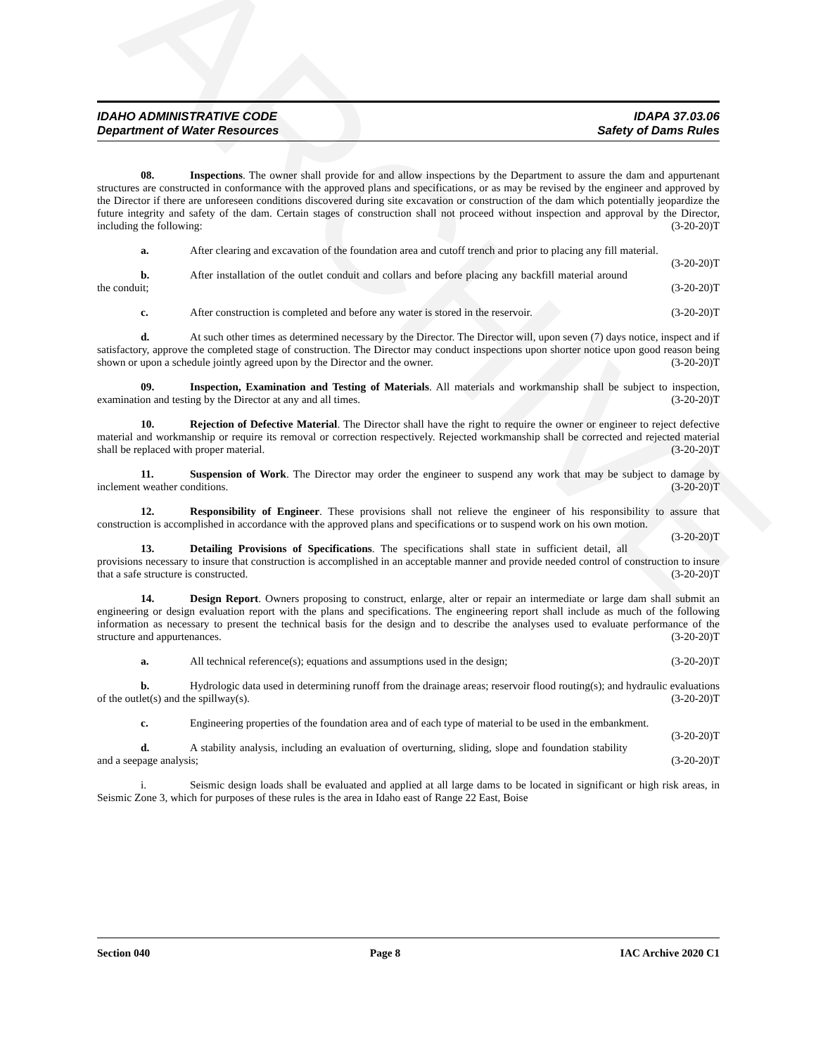ARCHIVE
IDAHO ADMINISTRATIVE CODE
Department of Water Resources
IDAPA 37.03.06
Safety of Dams Rules
08. Inspections. The owner shall provide for and allow inspections by the Department to assure the dam and appurtenant structures are constructed in conformance with the approved plans and specifications, or as may be revised by the engineer and approved by the Director if there are unforeseen conditions discovered during site excavation or construction of the dam which potentially jeopardize the future integrity and safety of the dam. Certain stages of construction shall not proceed without inspection and approval by the Director, including the following: (3-20-20)T
a. After clearing and excavation of the foundation area and cutoff trench and prior to placing any fill material. (3-20-20)T
b. After installation of the outlet conduit and collars and before placing any backfill material around the conduit; (3-20-20)T
c. After construction is completed and before any water is stored in the reservoir. (3-20-20)T
d. At such other times as determined necessary by the Director. The Director will, upon seven (7) days notice, inspect and if satisfactory, approve the completed stage of construction. The Director may conduct inspections upon shorter notice upon good reason being shown or upon a schedule jointly agreed upon by the Director and the owner. (3-20-20)T
09. Inspection, Examination and Testing of Materials. All materials and workmanship shall be subject to inspection, examination and testing by the Director at any and all times. (3-20-20)T
10. Rejection of Defective Material. The Director shall have the right to require the owner or engineer to reject defective material and workmanship or require its removal or correction respectively. Rejected workmanship shall be corrected and rejected material shall be replaced with proper material. (3-20-20)T
11. Suspension of Work. The Director may order the engineer to suspend any work that may be subject to damage by inclement weather conditions. (3-20-20)T
12. Responsibility of Engineer. These provisions shall not relieve the engineer of his responsibility to assure that construction is accomplished in accordance with the approved plans and specifications or to suspend work on his own motion. (3-20-20)T
13. Detailing Provisions of Specifications. The specifications shall state in sufficient detail, all provisions necessary to insure that construction is accomplished in an acceptable manner and provide needed control of construction to insure that a safe structure is constructed. (3-20-20)T
14. Design Report. Owners proposing to construct, enlarge, alter or repair an intermediate or large dam shall submit an engineering or design evaluation report with the plans and specifications. The engineering report shall include as much of the following information as necessary to present the technical basis for the design and to describe the analyses used to evaluate performance of the structure and appurtenances. (3-20-20)T
a. All technical reference(s); equations and assumptions used in the design; (3-20-20)T
b. Hydrologic data used in determining runoff from the drainage areas; reservoir flood routing(s); and hydraulic evaluations of the outlet(s) and the spillway(s). (3-20-20)T
c. Engineering properties of the foundation area and of each type of material to be used in the embankment. (3-20-20)T
d. A stability analysis, including an evaluation of overturning, sliding, slope and foundation stability and a seepage analysis; (3-20-20)T
i. Seismic design loads shall be evaluated and applied at all large dams to be located in significant or high risk areas, in Seismic Zone 3, which for purposes of these rules is the area in Idaho east of Range 22 East, Boise
Section 040 Page 8 IAC Archive 2020 C1